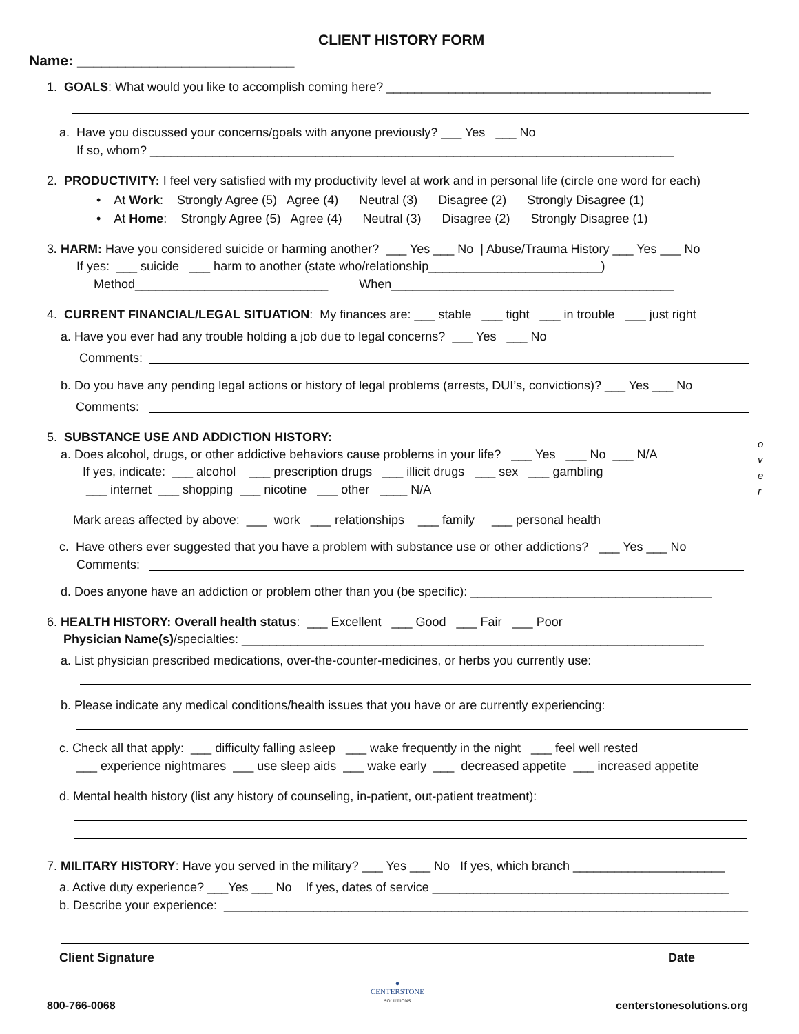CLIENT HISTORY FORM
Name: ___________________________
1. GOALS: What would you like to accomplish coming here? _______________________________________________
a. Have you discussed your concerns/goals with anyone previously? ___ Yes ___ No
If so, whom? ____________________________________________________________________________
2. PRODUCTIVITY: I feel very satisfied with my productivity level at work and in personal life (circle one word for each)
• At Work: Strongly Agree (5) Agree (4) Neutral (3) Disagree (2) Strongly Disagree (1)
• At Home: Strongly Agree (5) Agree (4) Neutral (3) Disagree (2) Strongly Disagree (1)
3. HARM: Have you considered suicide or harming another? ___ Yes ___ No | Abuse/Trauma History ___ Yes ___ No
If yes: ___ suicide ___ harm to another (state who/relationship_________________________)
Method____________________________ When_________________________________________
4. CURRENT FINANCIAL/LEGAL SITUATION: My finances are: ___ stable ___ tight ___ in trouble ___ just right
a. Have you ever had any trouble holding a job due to legal concerns? ___ Yes ___ No
Comments:
b. Do you have any pending legal actions or history of legal problems (arrests, DUI’s, convictions)? ___ Yes ___ No
Comments:
5. SUBSTANCE USE AND ADDICTION HISTORY:
a. Does alcohol, drugs, or other addictive behaviors cause problems in your life? ___ Yes ___ No ___ N/A
o
v
e
r
If yes, indicate: ___ alcohol ___ prescription drugs ___ illicit drugs ___ sex ___ gambling
___ internet ___ shopping ___ nicotine ___ other ____ N/A
Mark areas affected by above: ___ work ___ relationships ___ family ___ personal health
c. Have others ever suggested that you have a problem with substance use or other addictions? ___ Yes ___ No
Comments:
d. Does anyone have an addiction or problem other than you (be specific): ___________________________________
6. HEALTH HISTORY: Overall health status: ___ Excellent ___ Good ___ Fair ___ Poor
Physician Name(s)/specialties: ___________________________________________________________________
a. List physician prescribed medications, over-the-counter-medicines, or herbs you currently use:
b. Please indicate any medical conditions/health issues that you have or are currently experiencing:
c. Check all that apply: ___ difficulty falling asleep ___ wake frequently in the night ___ feel well rested
___ experience nightmares ___ use sleep aids ___ wake early ___ decreased appetite ___ increased appetite
d. Mental health history (list any history of counseling, in-patient, out-patient treatment):
7. MILITARY HISTORY: Have you served in the military? ___ Yes ___ No If yes, which branch ______________________
a. Active duty experience? ___Yes ___ No If yes, dates of service ___________________________________________
b. Describe your experience: ____________________________________________________________________________
Client Signature
Date
800-766-0068
●
CENTERSTONE
SOLUTIONS
centerstonesolutions.org